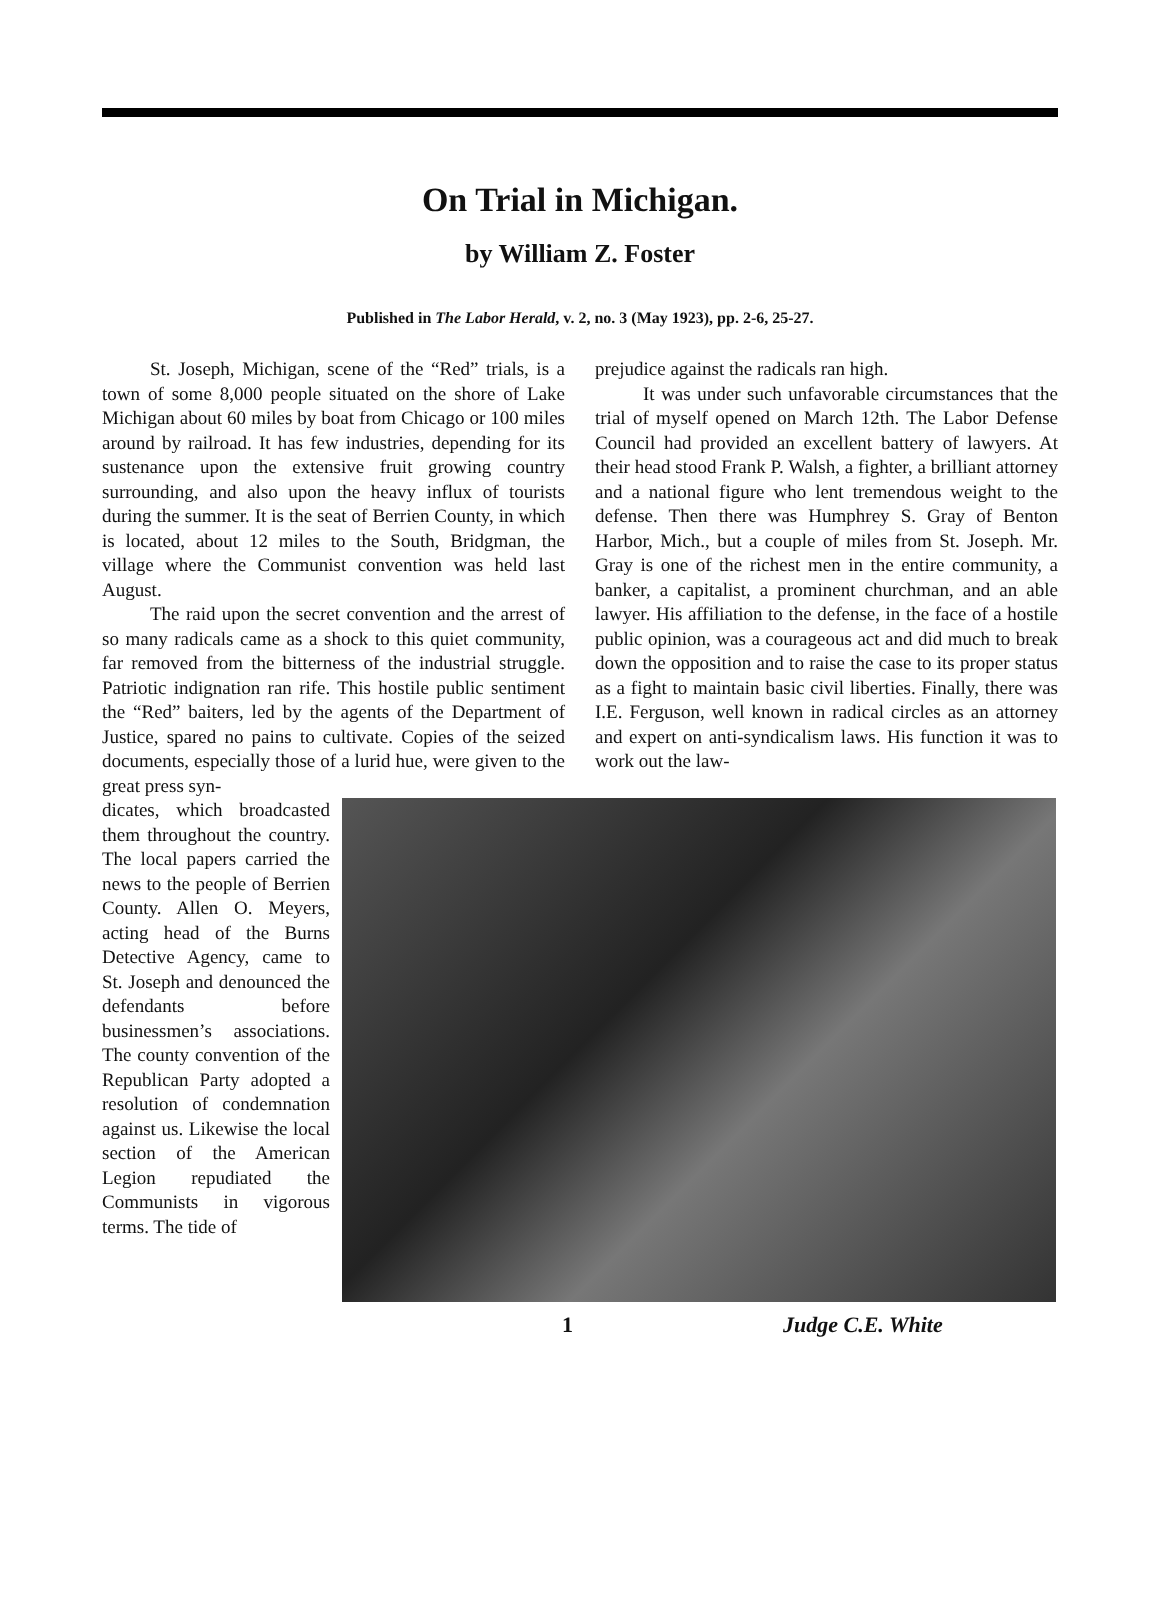On Trial in Michigan.
by William Z. Foster
Published in The Labor Herald, v. 2, no. 3 (May 1923), pp. 2-6, 25-27.
St. Joseph, Michigan, scene of the “Red” trials, is a town of some 8,000 people situated on the shore of Lake Michigan about 60 miles by boat from Chicago or 100 miles around by railroad. It has few industries, depending for its sustenance upon the extensive fruit growing country surrounding, and also upon the heavy influx of tourists during the summer. It is the seat of Berrien County, in which is located, about 12 miles to the South, Bridgman, the village where the Communist convention was held last August.
The raid upon the secret convention and the arrest of so many radicals came as a shock to this quiet community, far removed from the bitterness of the industrial struggle. Patriotic indignation ran rife. This hostile public sentiment the “Red” baiters, led by the agents of the Department of Justice, spared no pains to cultivate. Copies of the seized documents, especially those of a lurid hue, were given to the great press syn-
prejudice against the radicals ran high.
It was under such unfavorable circumstances that the trial of myself opened on March 12th. The Labor Defense Council had provided an excellent battery of lawyers. At their head stood Frank P. Walsh, a fighter, a brilliant attorney and a national figure who lent tremendous weight to the defense. Then there was Humphrey S. Gray of Benton Harbor, Mich., but a couple of miles from St. Joseph. Mr. Gray is one of the richest men in the entire community, a banker, a capitalist, a prominent churchman, and an able lawyer. His affiliation to the defense, in the face of a hostile public opinion, was a courageous act and did much to break down the opposition and to raise the case to its proper status as a fight to maintain basic civil liberties. Finally, there was I.E. Ferguson, well known in radical circles as an attorney and expert on anti-syndicalism laws. His function it was to work out the law-
dicates, which broadcasted them throughout the country. The local papers carried the news to the people of Berrien County. Allen O. Meyers, acting head of the Burns Detective Agency, came to St. Joseph and denounced the defendants before businessmen’s associations. The county convention of the Republican Party adopted a resolution of condemnation against us. Likewise the local section of the American Legion repudiated the Communists in vigorous terms. The tide of
1 Judge C.E. White